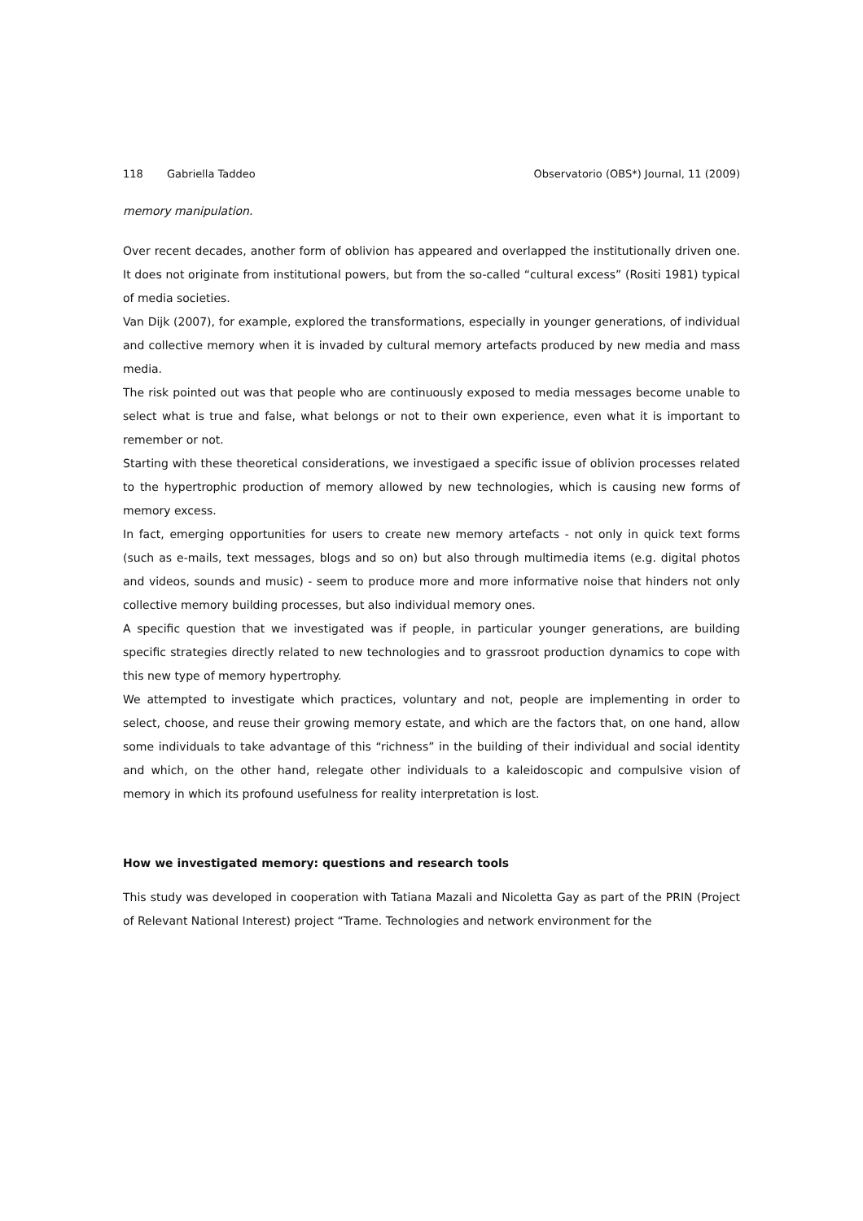118 Gabriella Taddeo Observatorio (OBS*) Journal, 11 (2009)
memory manipulation.
Over recent decades, another form of oblivion has appeared and overlapped the institutionally driven one. It does not originate from institutional powers, but from the so-called “cultural excess” (Rositi 1981) typical of media societies.
Van Dijk (2007), for example, explored the transformations, especially in younger generations, of individual and collective memory when it is invaded by cultural memory artefacts produced by new media and mass media.
The risk pointed out was that people who are continuously exposed to media messages become unable to select what is true and false, what belongs or not to their own experience, even what it is important to remember or not.
Starting with these theoretical considerations, we investigaed a specific issue of oblivion processes related to the hypertrophic production of memory allowed by new technologies, which is causing new forms of memory excess.
In fact, emerging opportunities for users to create new memory artefacts - not only in quick text forms (such as e-mails, text messages, blogs and so on) but also through multimedia items (e.g. digital photos and videos, sounds and music) - seem to produce more and more informative noise that hinders not only collective memory building processes, but also individual memory ones.
A specific question that we investigated was if people, in particular younger generations, are building specific strategies directly related to new technologies and to grassroot production dynamics to cope with this new type of memory hypertrophy.
We attempted to investigate which practices, voluntary and not, people are implementing in order to select, choose, and reuse their growing memory estate, and which are the factors that, on one hand, allow some individuals to take advantage of this “richness” in the building of their individual and social identity and which, on the other hand, relegate other individuals to a kaleidoscopic and compulsive vision of memory in which its profound usefulness for reality interpretation is lost.
How we investigated memory: questions and research tools
This study was developed in cooperation with Tatiana Mazali and Nicoletta Gay as part of the PRIN (Project of Relevant National Interest) project “Trame. Technologies and network environment for the